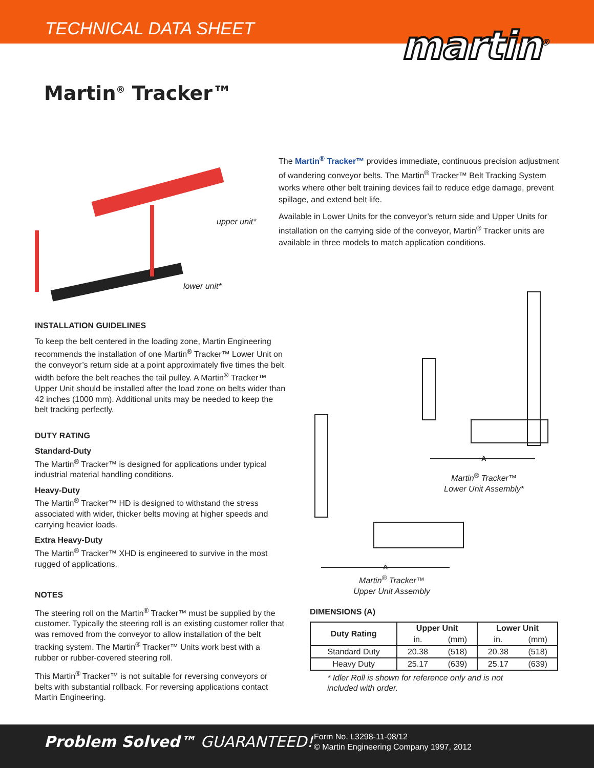TECHNICAL DATA SHEET
martin<sup>®</sup>
Martin<sup>®</sup> Tracker™
upper unit*
lower unit*
INSTALLATION GUIDELINES
To keep the belt centered in the loading zone, Martin Engineering recommends the installation of one Martin<sup>®</sup> Tracker™ Lower Unit on the conveyor’s return side at a point approximately five times the belt width before the belt reaches the tail pulley. A Martin<sup>®</sup> Tracker™ Upper Unit should be installed after the load zone on belts wider than 42 inches (1000 mm). Additional units may be needed to keep the belt tracking perfectly.
DUTY RATING
Standard-Duty
The Martin<sup>®</sup> Tracker™ is designed for applications under typical industrial material handling conditions.
Heavy-Duty
The Martin<sup>®</sup> Tracker™ HD is designed to withstand the stress associated with wider, thicker belts moving at higher speeds and carrying heavier loads.
Extra Heavy-Duty
The Martin<sup>®</sup> Tracker™ XHD is engineered to survive in the most rugged of applications.
NOTES
The steering roll on the Martin<sup>®</sup> Tracker™ must be supplied by the customer. Typically the steering roll is an existing customer roller that was removed from the conveyor to allow installation of the belt tracking system. The Martin<sup>®</sup> Tracker™ Units work best with a rubber or rubber-covered steering roll.
This Martin<sup>®</sup> Tracker™ is not suitable for reversing conveyors or belts with substantial rollback. For reversing applications contact Martin Engineering.
The Martin<sup>®</sup> Tracker™ provides immediate, continuous precision adjustment of wandering conveyor belts. The Martin<sup>®</sup> Tracker™ Belt Tracking System works where other belt training devices fail to reduce edge damage, prevent spillage, and extend belt life.
Available in Lower Units for the conveyor’s return side and Upper Units for installation on the carrying side of the conveyor, Martin<sup>®</sup> Tracker units are available in three models to match application conditions.
A
Martin<sup>®</sup> Tracker™
Lower Unit Assembly*
A
Martin<sup>®</sup> Tracker™
Upper Unit Assembly
DIMENSIONS (A)
| Duty Rating | Upper Unit | | Lower Unit | |
| --- | --- | --- | --- | --- |
| | in. | (mm) | in. | (mm) |
| Standard Duty | 20.38 | (518) | 20.38 | (518) |
| Heavy Duty | 25.17 | (639) | 25.17 | (639) |
* Idler Roll is shown for reference only and is not
included with order.
Problem Solved™ GUARANTEED!
Form No. L3298-11-08/12
© Martin Engineering Company 1997, 2012